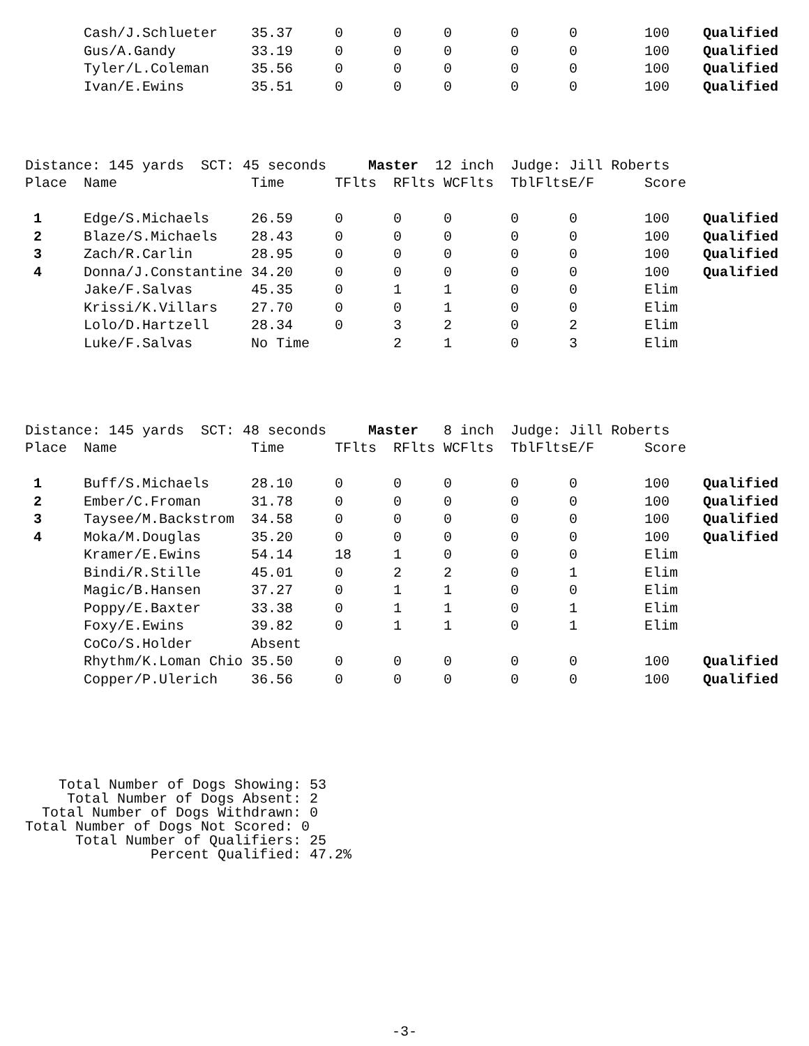| | Cash/J.Schlueter | 35.37 | 0 | 0 | 0 | 0 | 0 | 100 | Qualified |
| | Gus/A.Gandy | 33.19 | 0 | 0 | 0 | 0 | 0 | 100 | Qualified |
| | Tyler/L.Coleman | 35.56 | 0 | 0 | 0 | 0 | 0 | 100 | Qualified |
| | Ivan/E.Ewins | 35.51 | 0 | 0 | 0 | 0 | 0 | 100 | Qualified |
Distance: 145 yards SCT: 45 seconds Master 12 inch Judge: Jill Roberts
| Place | Name | Time | TFlts | RFlts | WCFlts | TblFlts | E/F | Score | |
| --- | --- | --- | --- | --- | --- | --- | --- | --- | --- |
| 1 | Edge/S.Michaels | 26.59 | 0 | 0 | 0 | 0 | 0 | 100 | Qualified |
| 2 | Blaze/S.Michaels | 28.43 | 0 | 0 | 0 | 0 | 0 | 100 | Qualified |
| 3 | Zach/R.Carlin | 28.95 | 0 | 0 | 0 | 0 | 0 | 100 | Qualified |
| 4 | Donna/J.Constantine | 34.20 | 0 | 0 | 0 | 0 | 0 | 100 | Qualified |
| | Jake/F.Salvas | 45.35 | 0 | 1 | 1 | 0 | 0 | Elim | |
| | Krissi/K.Villars | 27.70 | 0 | 0 | 1 | 0 | 0 | Elim | |
| | Lolo/D.Hartzell | 28.34 | 0 | 3 | 2 | 0 | 2 | Elim | |
| | Luke/F.Salvas | No Time | | 2 | 1 | 0 | 3 | Elim | |
Distance: 145 yards SCT: 48 seconds Master 8 inch Judge: Jill Roberts
| Place | Name | Time | TFlts | RFlts | WCFlts | TblFlts | E/F | Score | |
| --- | --- | --- | --- | --- | --- | --- | --- | --- | --- |
| 1 | Buff/S.Michaels | 28.10 | 0 | 0 | 0 | 0 | 0 | 100 | Qualified |
| 2 | Ember/C.Froman | 31.78 | 0 | 0 | 0 | 0 | 0 | 100 | Qualified |
| 3 | Taysee/M.Backstrom | 34.58 | 0 | 0 | 0 | 0 | 0 | 100 | Qualified |
| 4 | Moka/M.Douglas | 35.20 | 0 | 0 | 0 | 0 | 0 | 100 | Qualified |
| | Kramer/E.Ewins | 54.14 | 18 | 1 | 0 | 0 | 0 | Elim | |
| | Bindi/R.Stille | 45.01 | 0 | 2 | 2 | 0 | 1 | Elim | |
| | Magic/B.Hansen | 37.27 | 0 | 1 | 1 | 0 | 0 | Elim | |
| | Poppy/E.Baxter | 33.38 | 0 | 1 | 1 | 0 | 1 | Elim | |
| | Foxy/E.Ewins | 39.82 | 0 | 1 | 1 | 0 | 1 | Elim | |
| | CoCo/S.Holder | Absent | | | | | | | |
| | Rhythm/K.Loman Chio | 35.50 | 0 | 0 | 0 | 0 | 0 | 100 | Qualified |
| | Copper/P.Ulerich | 36.56 | 0 | 0 | 0 | 0 | 0 | 100 | Qualified |
Total Number of Dogs Showing: 53 Total Number of Dogs Absent: 2 Total Number of Dogs Withdrawn: 0 Total Number of Dogs Not Scored: 0 Total Number of Qualifiers: 25 Percent Qualified: 47.2%
-3-